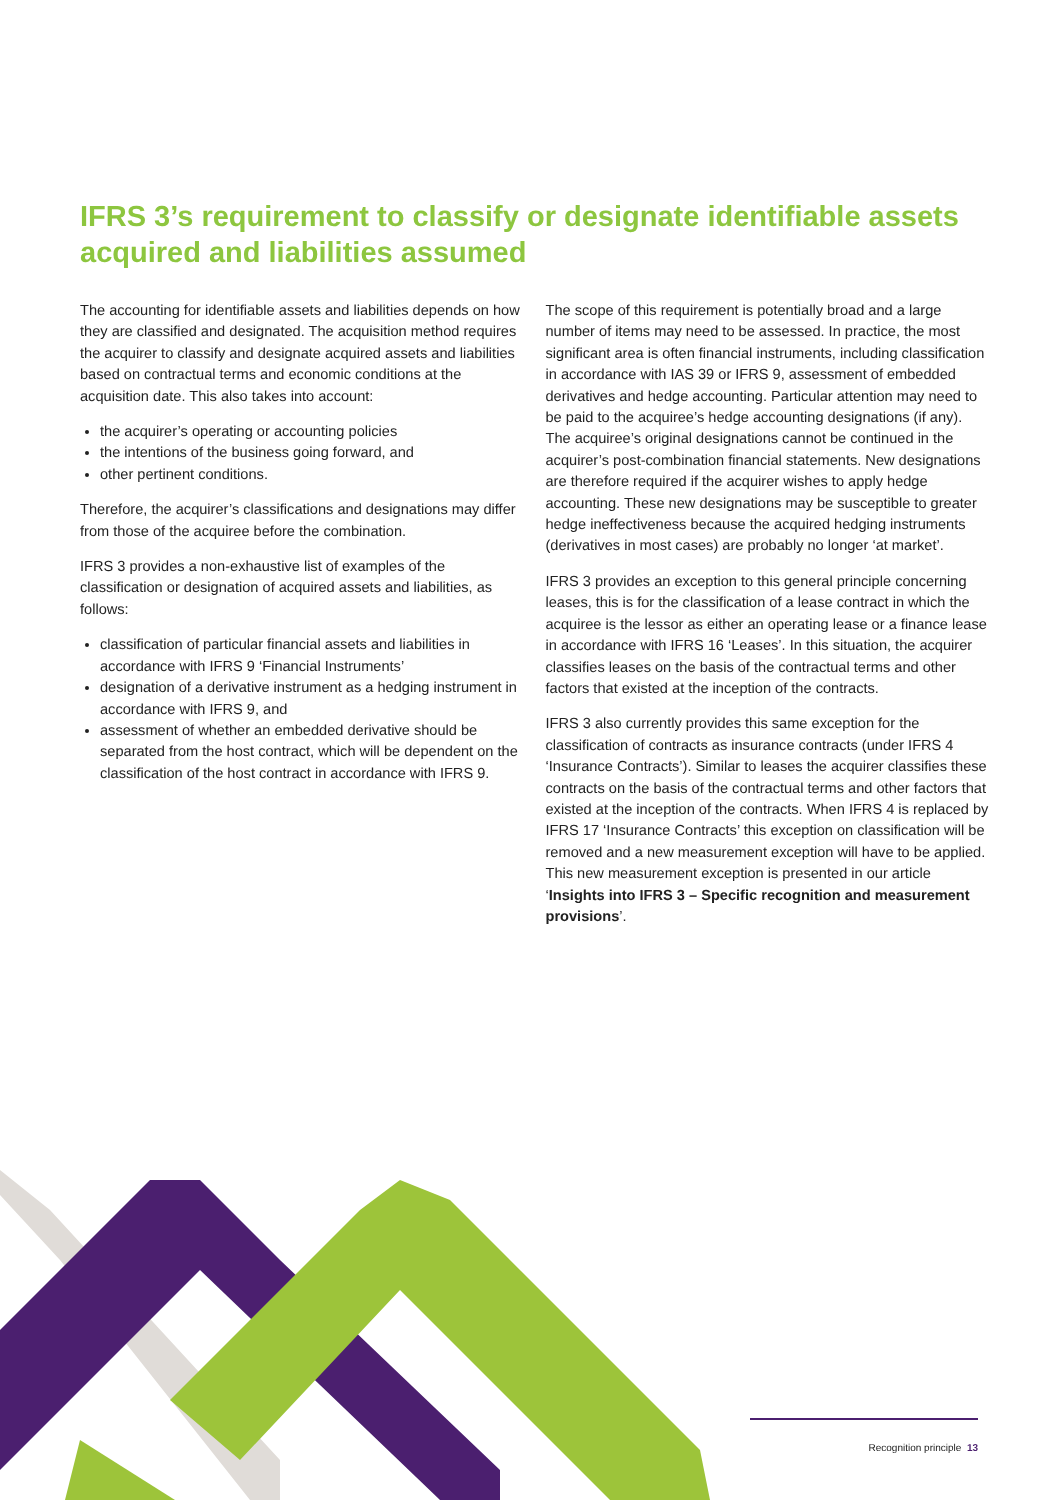IFRS 3’s requirement to classify or designate identifiable assets acquired and liabilities assumed
The accounting for identifiable assets and liabilities depends on how they are classified and designated. The acquisition method requires the acquirer to classify and designate acquired assets and liabilities based on contractual terms and economic conditions at the acquisition date. This also takes into account:
the acquirer’s operating or accounting policies
the intentions of the business going forward, and
other pertinent conditions.
Therefore, the acquirer’s classifications and designations may differ from those of the acquiree before the combination.
IFRS 3 provides a non-exhaustive list of examples of the classification or designation of acquired assets and liabilities, as follows:
classification of particular financial assets and liabilities in accordance with IFRS 9 ‘Financial Instruments’
designation of a derivative instrument as a hedging instrument in accordance with IFRS 9, and
assessment of whether an embedded derivative should be separated from the host contract, which will be dependent on the classification of the host contract in accordance with IFRS 9.
The scope of this requirement is potentially broad and a large number of items may need to be assessed. In practice, the most significant area is often financial instruments, including classification in accordance with IAS 39 or IFRS 9, assessment of embedded derivatives and hedge accounting. Particular attention may need to be paid to the acquiree’s hedge accounting designations (if any). The acquiree’s original designations cannot be continued in the acquirer’s post-combination financial statements. New designations are therefore required if the acquirer wishes to apply hedge accounting. These new designations may be susceptible to greater hedge ineffectiveness because the acquired hedging instruments (derivatives in most cases) are probably no longer ‘at market’.
IFRS 3 provides an exception to this general principle concerning leases, this is for the classification of a lease contract in which the acquiree is the lessor as either an operating lease or a finance lease in accordance with IFRS 16 ‘Leases’. In this situation, the acquirer classifies leases on the basis of the contractual terms and other factors that existed at the inception of the contracts.
IFRS 3 also currently provides this same exception for the classification of contracts as insurance contracts (under IFRS 4 ‘Insurance Contracts’). Similar to leases the acquirer classifies these contracts on the basis of the contractual terms and other factors that existed at the inception of the contracts. When IFRS 4 is replaced by IFRS 17 ‘Insurance Contracts’ this exception on classification will be removed and a new measurement exception will have to be applied. This new measurement exception is presented in our article ‘Insights into IFRS 3 – Specific recognition and measurement provisions’.
Recognition principle 13